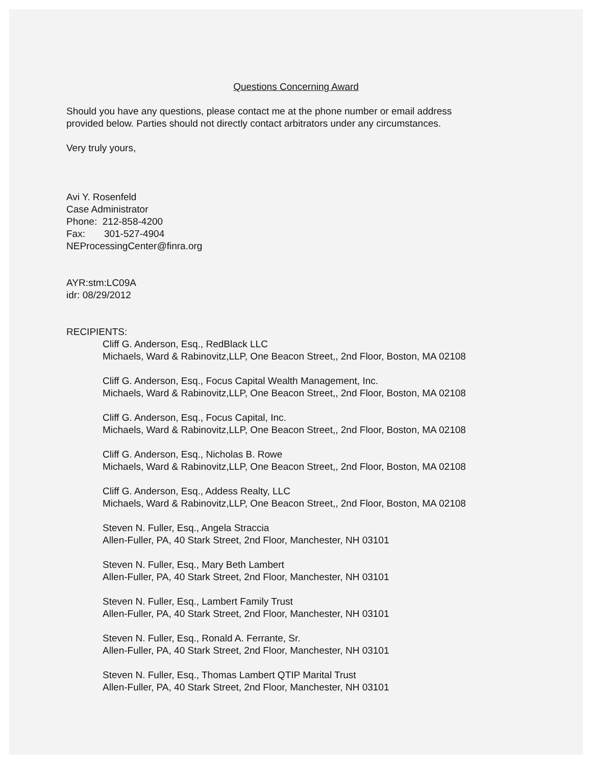Questions Concerning Award
Should you have any questions, please contact me at the phone number or email address
provided below. Parties should not directly contact arbitrators under any circumstances.
Very truly yours,
Avi Y. Rosenfeld
Case Administrator
Phone: 212-858-4200
Fax: 301-527-4904
NEProcessingCenter@finra.org
AYR:stm:LC09A
idr: 08/29/2012
RECIPIENTS:
Cliff G. Anderson, Esq., RedBlack LLC
Michaels, Ward & Rabinovitz,LLP, One Beacon Street,, 2nd Floor, Boston, MA 02108
Cliff G. Anderson, Esq., Focus Capital Wealth Management, Inc.
Michaels, Ward & Rabinovitz,LLP, One Beacon Street,, 2nd Floor, Boston, MA 02108
Cliff G. Anderson, Esq., Focus Capital, Inc.
Michaels, Ward & Rabinovitz,LLP, One Beacon Street,, 2nd Floor, Boston, MA 02108
Cliff G. Anderson, Esq., Nicholas B. Rowe
Michaels, Ward & Rabinovitz,LLP, One Beacon Street,, 2nd Floor, Boston, MA 02108
Cliff G. Anderson, Esq., Addess Realty, LLC
Michaels, Ward & Rabinovitz,LLP, One Beacon Street,, 2nd Floor, Boston, MA 02108
Steven N. Fuller, Esq., Angela Straccia
Allen-Fuller, PA, 40 Stark Street, 2nd Floor, Manchester, NH 03101
Steven N. Fuller, Esq., Mary Beth Lambert
Allen-Fuller, PA, 40 Stark Street, 2nd Floor, Manchester, NH 03101
Steven N. Fuller, Esq., Lambert Family Trust
Allen-Fuller, PA, 40 Stark Street, 2nd Floor, Manchester, NH 03101
Steven N. Fuller, Esq., Ronald A. Ferrante, Sr.
Allen-Fuller, PA, 40 Stark Street, 2nd Floor, Manchester, NH 03101
Steven N. Fuller, Esq., Thomas Lambert QTIP Marital Trust
Allen-Fuller, PA, 40 Stark Street, 2nd Floor, Manchester, NH 03101